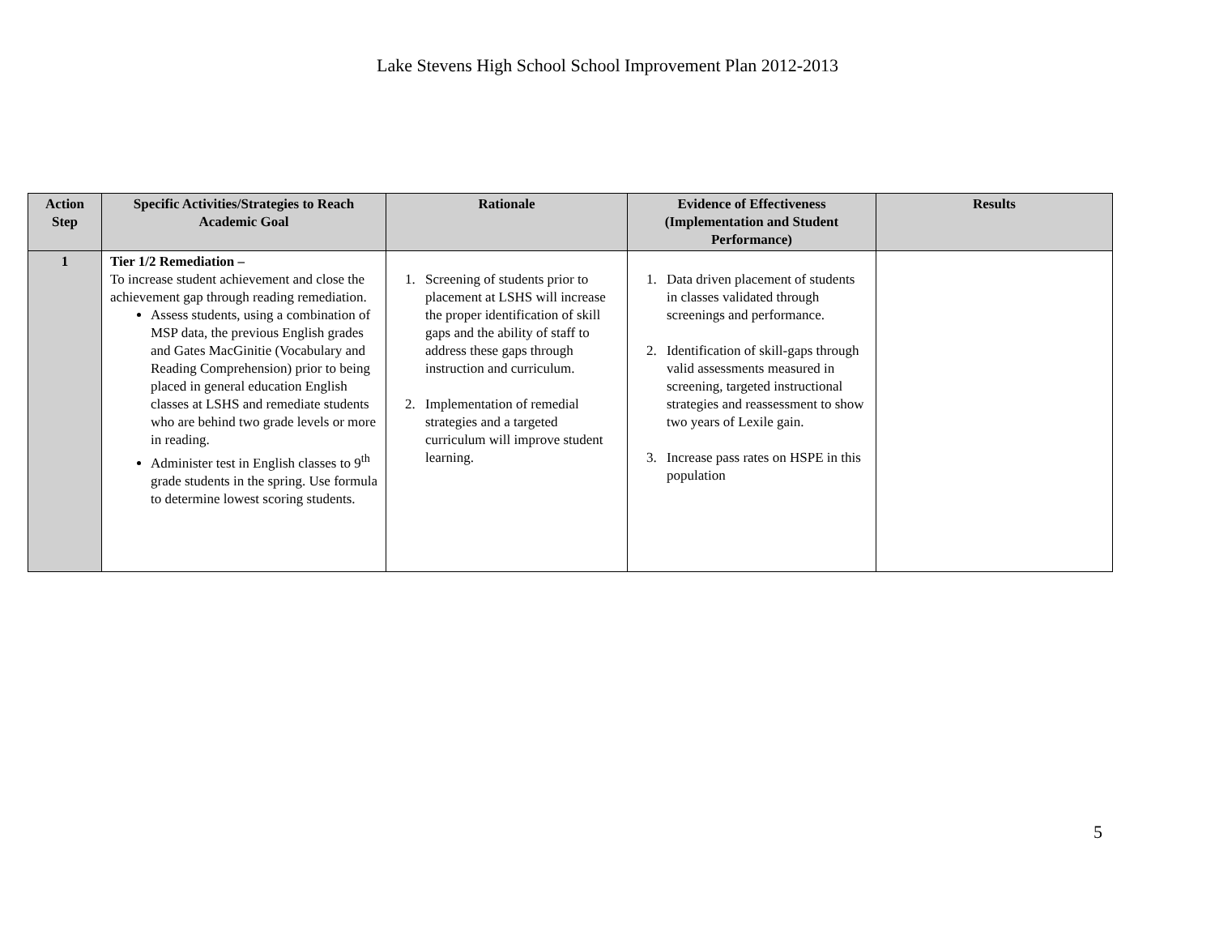Lake Stevens High School School Improvement Plan 2012-2013
| Action Step | Specific Activities/Strategies to Reach Academic Goal | Rationale | Evidence of Effectiveness (Implementation and Student Performance) | Results |
| --- | --- | --- | --- | --- |
| 1 | Tier 1/2 Remediation – To increase student achievement and close the achievement gap through reading remediation. Assess students, using a combination of MSP data, the previous English grades and Gates MacGinitie (Vocabulary and Reading Comprehension) prior to being placed in general education English classes at LSHS and remediate students who are behind two grade levels or more in reading. Administer test in English classes to 9<sup>th</sup> grade students in the spring. Use formula to determine lowest scoring students. | 1. Screening of students prior to placement at LSHS will increase the proper identification of skill gaps and the ability of staff to address these gaps through instruction and curriculum. 2. Implementation of remedial strategies and a targeted curriculum will improve student learning. | 1. Data driven placement of students in classes validated through screenings and performance. 2. Identification of skill-gaps through valid assessments measured in screening, targeted instructional strategies and reassessment to show two years of Lexile gain. 3. Increase pass rates on HSPE in this population | |
5